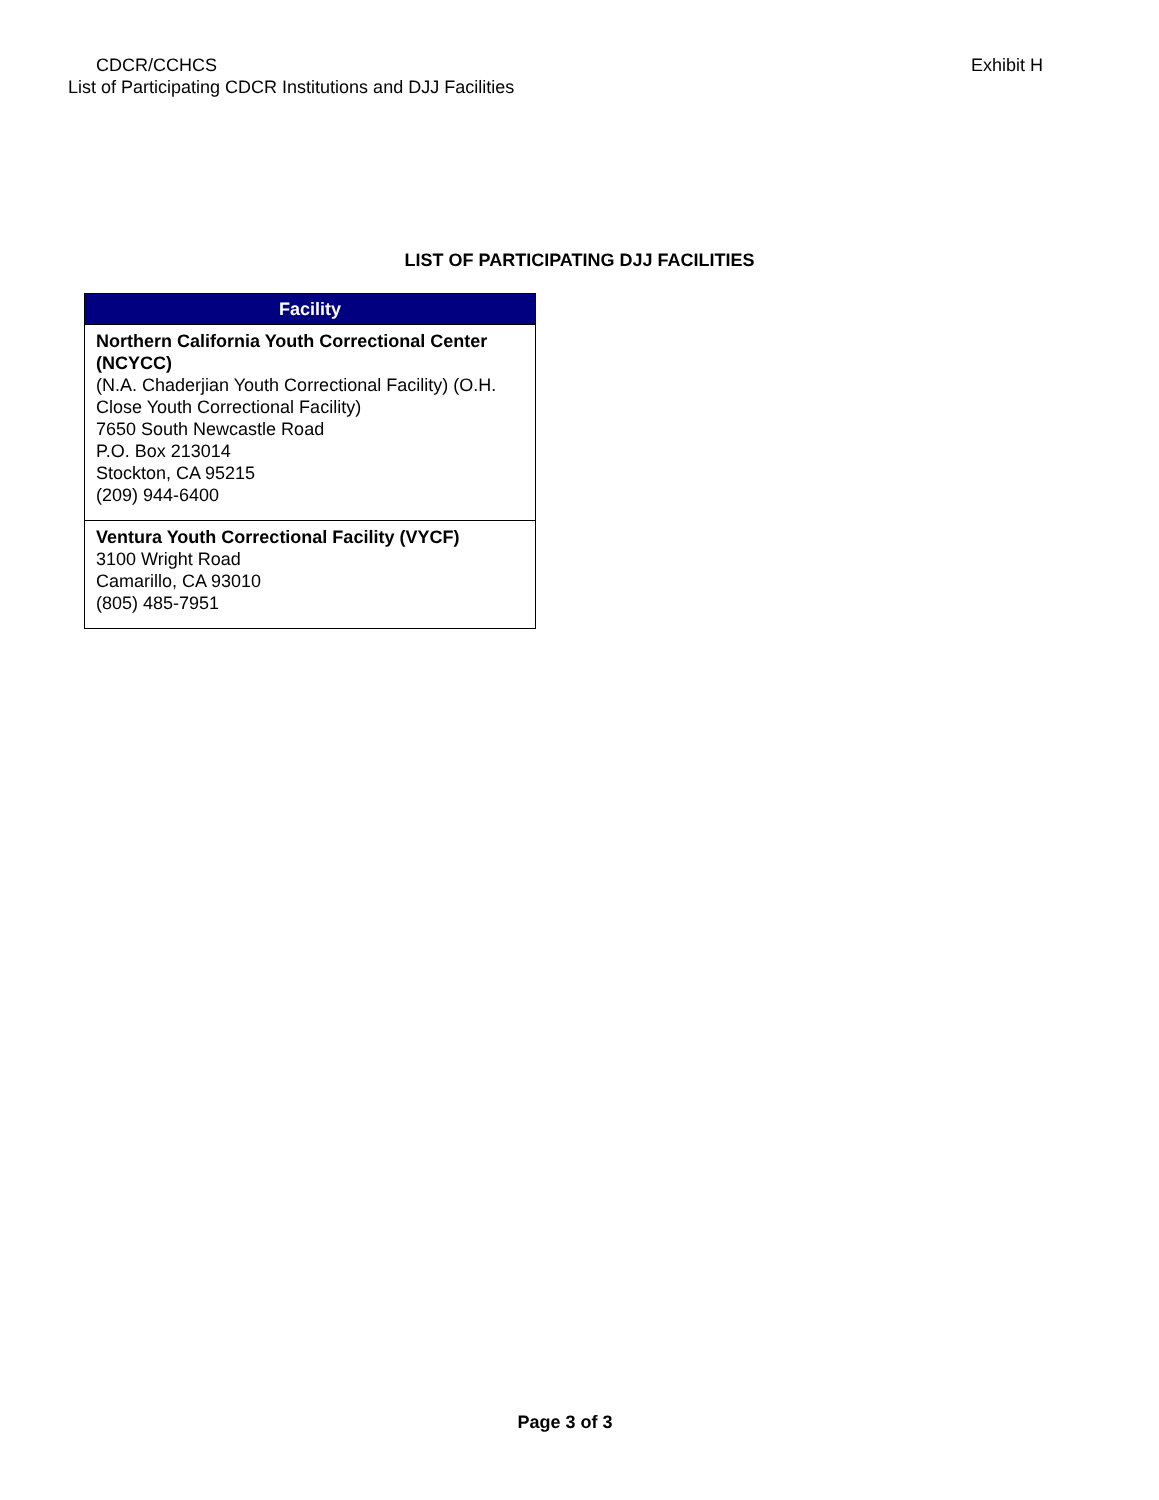CDCR/CCHCS
Exhibit H
List of Participating CDCR Institutions and DJJ Facilities
LIST OF PARTICIPATING DJJ FACILITIES
| Facility |
| --- |
| Northern California Youth Correctional Center (NCYCC) (N.A. Chaderjian Youth Correctional Facility) (O.H. Close Youth Correctional Facility) 7650 South Newcastle Road P.O. Box 213014 Stockton, CA 95215 (209) 944-6400 |
| Ventura Youth Correctional Facility (VYCF) 3100 Wright Road Camarillo, CA 93010 (805) 485-7951 |
Page 3 of 3